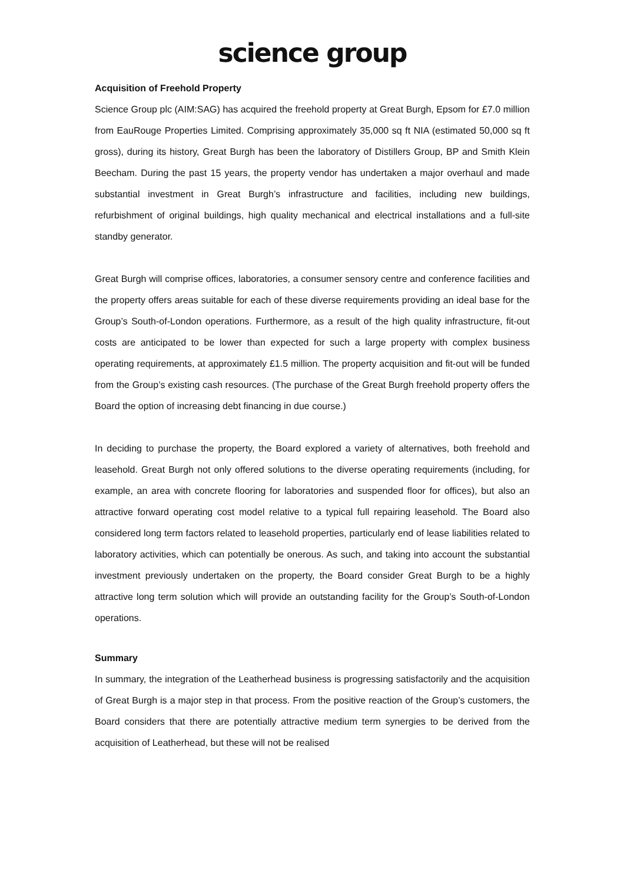science group
Acquisition of Freehold Property
Science Group plc (AIM:SAG) has acquired the freehold property at Great Burgh, Epsom for £7.0 million from EauRouge Properties Limited. Comprising approximately 35,000 sq ft NIA (estimated 50,000 sq ft gross), during its history, Great Burgh has been the laboratory of Distillers Group, BP and Smith Klein Beecham. During the past 15 years, the property vendor has undertaken a major overhaul and made substantial investment in Great Burgh’s infrastructure and facilities, including new buildings, refurbishment of original buildings, high quality mechanical and electrical installations and a full-site standby generator.
Great Burgh will comprise offices, laboratories, a consumer sensory centre and conference facilities and the property offers areas suitable for each of these diverse requirements providing an ideal base for the Group’s South-of-London operations. Furthermore, as a result of the high quality infrastructure, fit-out costs are anticipated to be lower than expected for such a large property with complex business operating requirements, at approximately £1.5 million. The property acquisition and fit-out will be funded from the Group’s existing cash resources. (The purchase of the Great Burgh freehold property offers the Board the option of increasing debt financing in due course.)
In deciding to purchase the property, the Board explored a variety of alternatives, both freehold and leasehold. Great Burgh not only offered solutions to the diverse operating requirements (including, for example, an area with concrete flooring for laboratories and suspended floor for offices), but also an attractive forward operating cost model relative to a typical full repairing leasehold. The Board also considered long term factors related to leasehold properties, particularly end of lease liabilities related to laboratory activities, which can potentially be onerous. As such, and taking into account the substantial investment previously undertaken on the property, the Board consider Great Burgh to be a highly attractive long term solution which will provide an outstanding facility for the Group’s South-of-London operations.
Summary
In summary, the integration of the Leatherhead business is progressing satisfactorily and the acquisition of Great Burgh is a major step in that process. From the positive reaction of the Group’s customers, the Board considers that there are potentially attractive medium term synergies to be derived from the acquisition of Leatherhead, but these will not be realised